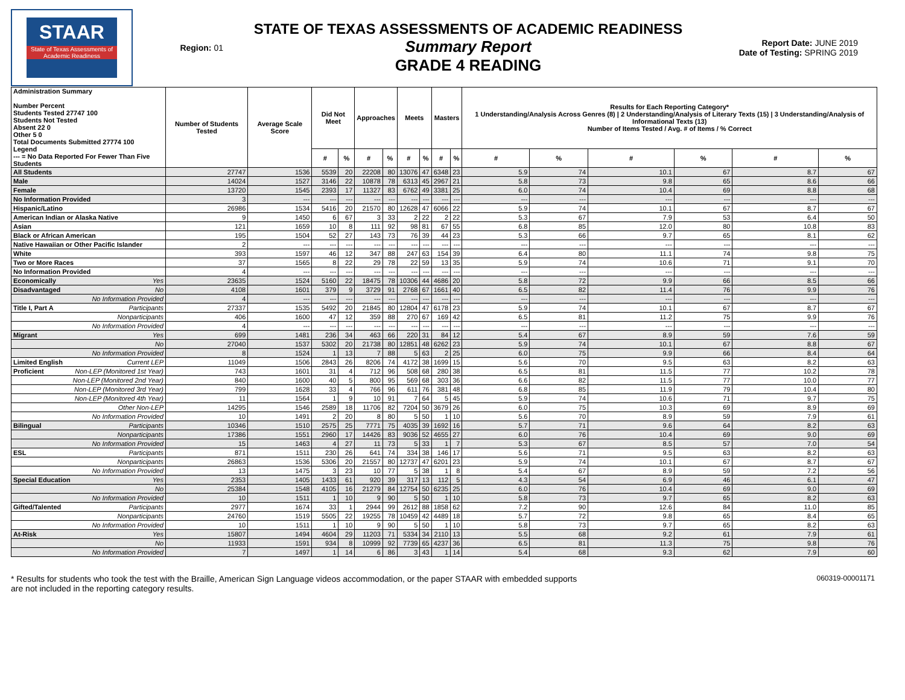STAAR
State of Texas Assessments of Academic Readiness
Region: 01
STATE OF TEXAS ASSESSMENTS OF ACADEMIC READINESS
Summary Report
GRADE 4 READING
Report Date: JUNE 2019
Date of Testing: SPRING 2019
| Administration Summary Number Percent Students Tested 27747 100 Students Not Tested Absent 22 0 Other 5 0 Total Documents Submitted 27774 100 Legend --- = No Data Reported For Fewer Than Five Students | Number of Students Tested | Average Scale Score | Did Not Meet | | Approaches | | Meets | | Masters | | Results for Each Reporting Category* 1 Understanding/Analysis Across Genres (8) / 2 Understanding/Analysis of Literary Texts (15) / 3 Understanding/Analysis of Informational Texts (13) Number of Items Tested / Avg. # of Items / % Correct | | | | | |
| --- | --- | --- | --- | --- | --- | --- | --- | --- | --- | --- | --- | --- | --- | --- | --- | --- |
| | | | # | % | # | % | # | % | # | % | # | % | # | % | # | % |
| All Students | 27747 | 1536 | 5539 | 20 | 22208 | 80 | 13076 | 47 | 6348 | 23 | 5.9 | 74 | 10.1 | 67 | 8.7 | 67 |
| Male | 14024 | 1527 | 3146 | 22 | 10878 | 78 | 6313 | 45 | 2967 | 21 | 5.8 | 73 | 9.8 | 65 | 8.6 | 66 |
| Female | 13720 | 1545 | 2393 | 17 | 11327 | 83 | 6762 | 49 | 3381 | 25 | 6.0 | 74 | 10.4 | 69 | 8.8 | 68 |
| No Information Provided | 3 | --- | --- | --- | --- | --- | --- | --- | --- | --- | --- | --- | --- | --- | --- | --- |
| Hispanic/Latino | 26986 | 1534 | 5416 | 20 | 21570 | 80 | 12628 | 47 | 6066 | 22 | 5.9 | 74 | 10.1 | 67 | 8.7 | 67 |
| American Indian or Alaska Native | 9 | 1450 | 6 | 67 | 3 | 33 | 2 | 22 | 2 | 22 | 5.3 | 67 | 7.9 | 53 | 6.4 | 50 |
| Asian | 121 | 1659 | 10 | 8 | 111 | 92 | 98 | 81 | 67 | 55 | 6.8 | 85 | 12.0 | 80 | 10.8 | 83 |
| Black or African American | 195 | 1504 | 52 | 27 | 143 | 73 | 76 | 39 | 44 | 23 | 5.3 | 66 | 9.7 | 65 | 8.1 | 62 |
| Native Hawaiian or Other Pacific Islander | 2 | --- | --- | --- | --- | --- | --- | --- | --- | --- | --- | --- | --- | --- | --- | --- |
| White | 393 | 1597 | 46 | 12 | 347 | 88 | 247 | 63 | 154 | 39 | 6.4 | 80 | 11.1 | 74 | 9.8 | 75 |
| Two or More Races | 37 | 1565 | 8 | 22 | 29 | 78 | 22 | 59 | 13 | 35 | 5.9 | 74 | 10.6 | 71 | 9.1 | 70 |
| No Information Provided | 4 | --- | --- | --- | --- | --- | --- | --- | --- | --- | --- | --- | --- | --- | --- | --- |
| Economically Yes | 23635 | 1524 | 5160 | 22 | 18475 | 78 | 10306 | 44 | 4686 | 20 | 5.8 | 72 | 9.9 | 66 | 8.5 | 66 |
| Disadvantaged No | 4108 | 1601 | 379 | 9 | 3729 | 91 | 2768 | 67 | 1661 | 40 | 6.5 | 82 | 11.4 | 76 | 9.9 | 76 |
| No Information Provided | 4 | --- | --- | --- | --- | --- | --- | --- | --- | --- | --- | --- | --- | --- | --- | --- |
| Title I, Part A Participants | 27337 | 1535 | 5492 | 20 | 21845 | 80 | 12804 | 47 | 6178 | 23 | 5.9 | 74 | 10.1 | 67 | 8.7 | 67 |
| Nonparticipants | 406 | 1600 | 47 | 12 | 359 | 88 | 270 | 67 | 169 | 42 | 6.5 | 81 | 11.2 | 75 | 9.9 | 76 |
| No Information Provided | 4 | --- | --- | --- | --- | --- | --- | --- | --- | --- | --- | --- | --- | --- | --- | --- |
| Migrant Yes | 699 | 1481 | 236 | 34 | 463 | 66 | 220 | 31 | 84 | 12 | 5.4 | 67 | 8.9 | 59 | 7.6 | 59 |
| No | 27040 | 1537 | 5302 | 20 | 21738 | 80 | 12851 | 48 | 6262 | 23 | 5.9 | 74 | 10.1 | 67 | 8.8 | 67 |
| No Information Provided | 8 | 1524 | 1 | 13 | 7 | 88 | 5 | 63 | 2 | 25 | 6.0 | 75 | 9.9 | 66 | 8.4 | 64 |
| Limited English Current LEP | 11049 | 1506 | 2843 | 26 | 8206 | 74 | 4172 | 38 | 1699 | 15 | 5.6 | 70 | 9.5 | 63 | 8.2 | 63 |
| Proficient Non-LEP (Monitored 1st Year) | 743 | 1601 | 31 | 4 | 712 | 96 | 508 | 68 | 280 | 38 | 6.5 | 81 | 11.5 | 77 | 10.2 | 78 |
| Non-LEP (Monitored 2nd Year) | 840 | 1600 | 40 | 5 | 800 | 95 | 569 | 68 | 303 | 36 | 6.6 | 82 | 11.5 | 77 | 10.0 | 77 |
| Non-LEP (Monitored 3rd Year) | 799 | 1628 | 33 | 4 | 766 | 96 | 611 | 76 | 381 | 48 | 6.8 | 85 | 11.9 | 79 | 10.4 | 80 |
| Non-LEP (Monitored 4th Year) | 11 | 1564 | 1 | 9 | 10 | 91 | 7 | 64 | 5 | 45 | 5.9 | 74 | 10.6 | 71 | 9.7 | 75 |
| Other Non-LEP | 14295 | 1546 | 2589 | 18 | 11706 | 82 | 7204 | 50 | 3679 | 26 | 6.0 | 75 | 10.3 | 69 | 8.9 | 69 |
| No Information Provided | 10 | 1491 | 2 | 20 | 8 | 80 | 5 | 50 | 1 | 10 | 5.6 | 70 | 8.9 | 59 | 7.9 | 61 |
| Bilingual Participants | 10346 | 1510 | 2575 | 25 | 7771 | 75 | 4035 | 39 | 1692 | 16 | 5.7 | 71 | 9.6 | 64 | 8.2 | 63 |
| Nonparticipants | 17386 | 1551 | 2960 | 17 | 14426 | 83 | 9036 | 52 | 4655 | 27 | 6.0 | 76 | 10.4 | 69 | 9.0 | 69 |
| No Information Provided | 15 | 1463 | 4 | 27 | 11 | 73 | 5 | 33 | 1 | 7 | 5.3 | 67 | 8.5 | 57 | 7.0 | 54 |
| ESL Participants | 871 | 1511 | 230 | 26 | 641 | 74 | 334 | 38 | 146 | 17 | 5.6 | 71 | 9.5 | 63 | 8.2 | 63 |
| Nonparticipants | 26863 | 1536 | 5306 | 20 | 21557 | 80 | 12737 | 47 | 6201 | 23 | 5.9 | 74 | 10.1 | 67 | 8.7 | 67 |
| No Information Provided | 13 | 1475 | 3 | 23 | 10 | 77 | 5 | 38 | 1 | 8 | 5.4 | 67 | 8.9 | 59 | 7.2 | 56 |
| Special Education Yes | 2353 | 1405 | 1433 | 61 | 920 | 39 | 317 | 13 | 112 | 5 | 4.3 | 54 | 6.9 | 46 | 6.1 | 47 |
| No | 25384 | 1548 | 4105 | 16 | 21279 | 84 | 12754 | 50 | 6235 | 25 | 6.0 | 76 | 10.4 | 69 | 9.0 | 69 |
| No Information Provided | 10 | 1511 | 1 | 10 | 9 | 90 | 5 | 50 | 1 | 10 | 5.8 | 73 | 9.7 | 65 | 8.2 | 63 |
| Gifted/Talented Participants | 2977 | 1674 | 33 | 1 | 2944 | 99 | 2612 | 88 | 1858 | 62 | 7.2 | 90 | 12.6 | 84 | 11.0 | 85 |
| Nonparticipants | 24760 | 1519 | 5505 | 22 | 19255 | 78 | 10459 | 42 | 4489 | 18 | 5.7 | 72 | 9.8 | 65 | 8.4 | 65 |
| No Information Provided | 10 | 1511 | 1 | 10 | 9 | 90 | 5 | 50 | 1 | 10 | 5.8 | 73 | 9.7 | 65 | 8.2 | 63 |
| At-Risk Yes | 15807 | 1494 | 4604 | 29 | 11203 | 71 | 5334 | 34 | 2110 | 13 | 5.5 | 68 | 9.2 | 61 | 7.9 | 61 |
| No | 11933 | 1591 | 934 | 8 | 10999 | 92 | 7739 | 65 | 4237 | 36 | 6.5 | 81 | 11.3 | 75 | 9.8 | 76 |
| No Information Provided | 7 | 1497 | 1 | 14 | 6 | 86 | 3 | 43 | 1 | 14 | 5.4 | 68 | 9.3 | 62 | 7.9 | 60 |
* Results for students who took the test with the Braille, American Sign Language videos accommodation, or the paper STAAR with embedded supports
are not included in the reporting category results.
060319-00001171